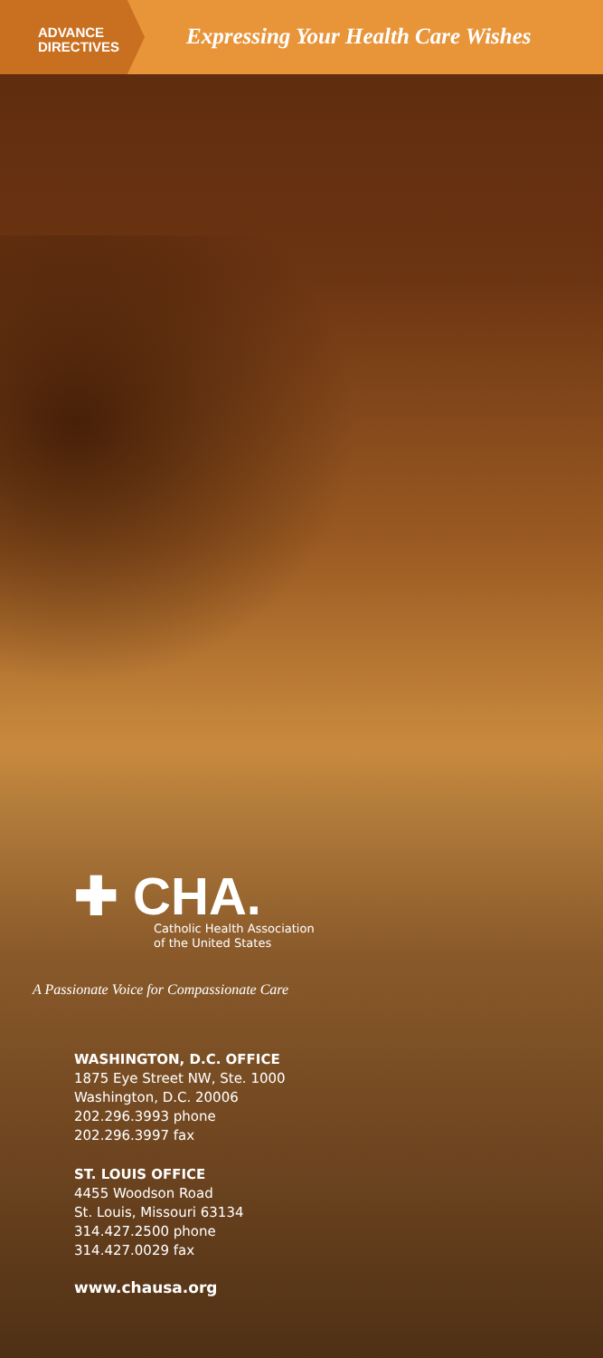ADVANCE
DIRECTIVES
Expressing Your Health Care Wishes
✚ CHA.
Catholic Health Association
of the United States
A Passionate Voice for Compassionate Care
WASHINGTON, D.C. OFFICE
1875 Eye Street NW, Ste. 1000
Washington, D.C. 20006
202.296.3993 phone
202.296.3997 fax
ST. LOUIS OFFICE
4455 Woodson Road
St. Louis, Missouri 63134
314.427.2500 phone
314.427.0029 fax
www.chausa.org